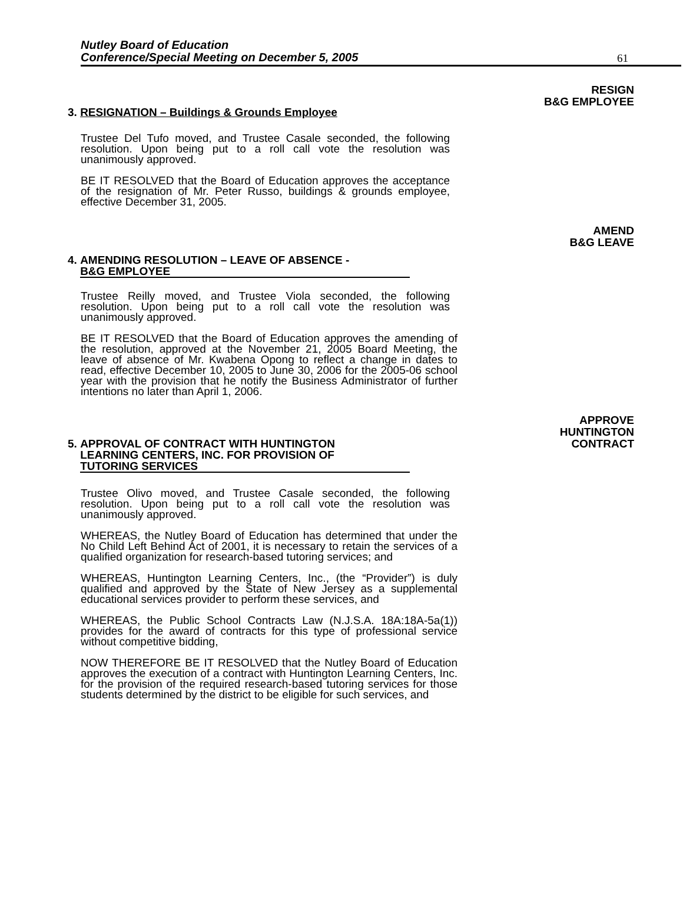Nutley Board of Education
Conference/Special Meeting on December 5, 2005
61
RESIGN
B&G EMPLOYEE
3. RESIGNATION – Buildings & Grounds Employee
Trustee Del Tufo moved, and Trustee Casale seconded, the following resolution. Upon being put to a roll call vote the resolution was unanimously approved.
BE IT RESOLVED that the Board of Education approves the acceptance of the resignation of Mr. Peter Russo, buildings & grounds employee, effective December 31, 2005.
AMEND
B&G LEAVE
4. AMENDING RESOLUTION – LEAVE OF ABSENCE -
B&G EMPLOYEE
Trustee Reilly moved, and Trustee Viola seconded, the following resolution. Upon being put to a roll call vote the resolution was unanimously approved.
BE IT RESOLVED that the Board of Education approves the amending of the resolution, approved at the November 21, 2005 Board Meeting, the leave of absence of Mr. Kwabena Opong to reflect a change in dates to read, effective December 10, 2005 to June 30, 2006 for the 2005-06 school year with the provision that he notify the Business Administrator of further intentions no later than April 1, 2006.
APPROVE
HUNTINGTON
CONTRACT
5. APPROVAL OF CONTRACT WITH HUNTINGTON
LEARNING CENTERS, INC. FOR PROVISION OF
TUTORING SERVICES
Trustee Olivo moved, and Trustee Casale seconded, the following resolution. Upon being put to a roll call vote the resolution was unanimously approved.
WHEREAS, the Nutley Board of Education has determined that under the No Child Left Behind Act of 2001, it is necessary to retain the services of a qualified organization for research-based tutoring services; and
WHEREAS, Huntington Learning Centers, Inc., (the “Provider”) is duly qualified and approved by the State of New Jersey as a supplemental educational services provider to perform these services, and
WHEREAS, the Public School Contracts Law (N.J.S.A. 18A:18A-5a(1)) provides for the award of contracts for this type of professional service without competitive bidding,
NOW THEREFORE BE IT RESOLVED that the Nutley Board of Education approves the execution of a contract with Huntington Learning Centers, Inc. for the provision of the required research-based tutoring services for those students determined by the district to be eligible for such services, and